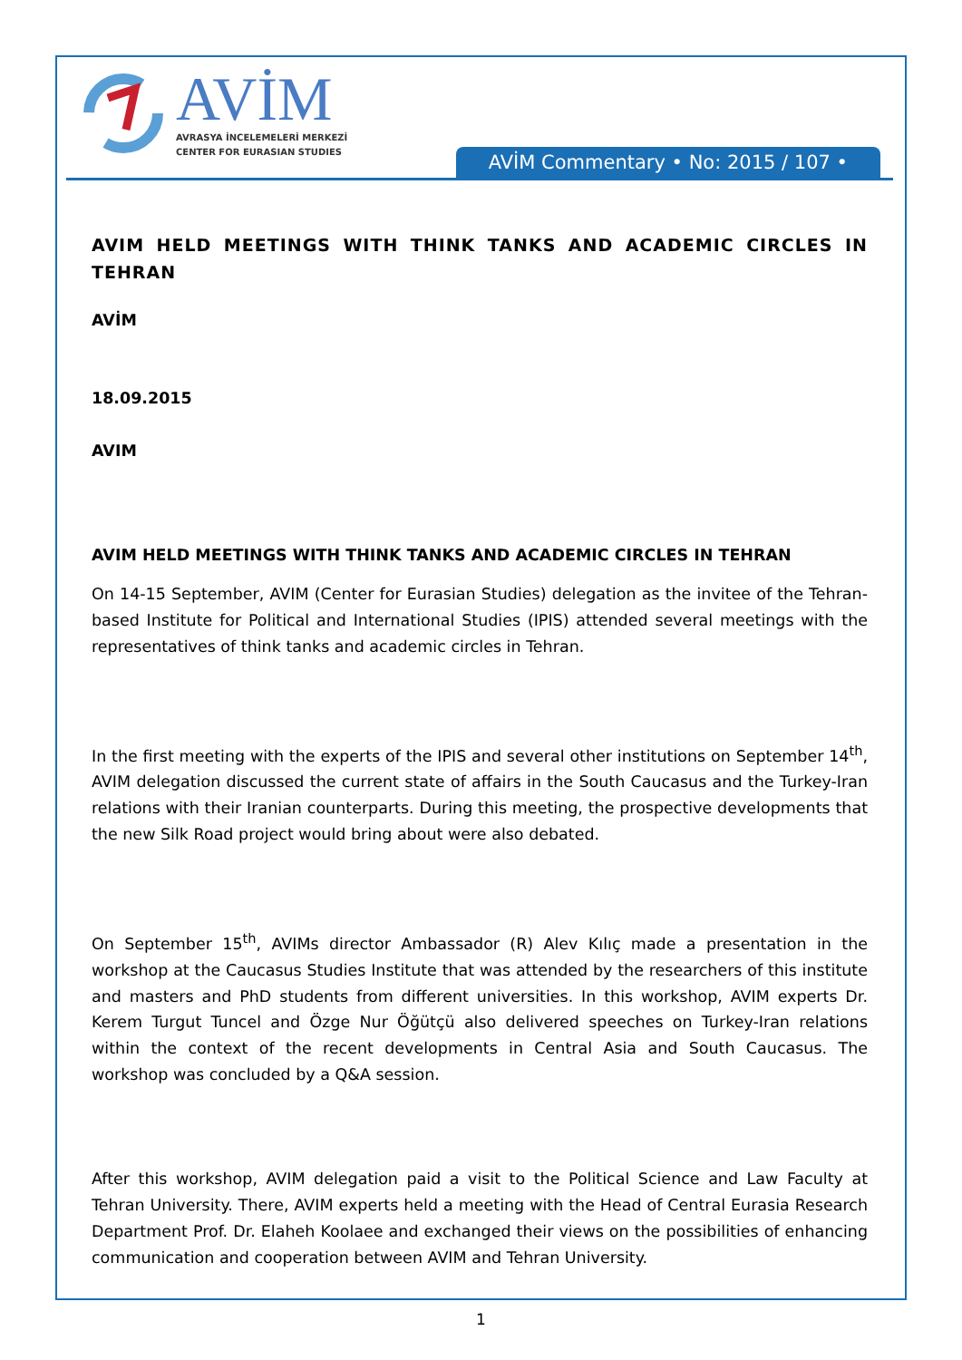AVİM
AVRASYA İNCELEMELERİ MERKEZİ
CENTER FOR EURASIAN STUDIES
AVİM Commentary • No: 2015 / 107 •
AVIM HELD MEETINGS WITH THINK TANKS AND ACADEMIC CIRCLES IN TEHRAN
AVİM
18.09.2015
AVIM
AVIM HELD MEETINGS WITH THINK TANKS AND ACADEMIC CIRCLES IN TEHRAN
On 14-15 September, AVIM (Center for Eurasian Studies) delegation as the invitee of the Tehran-based Institute for Political and International Studies (IPIS) attended several meetings with the representatives of think tanks and academic circles in Tehran.
In the first meeting with the experts of the IPIS and several other institutions on September 14<sup>th</sup>, AVIM delegation discussed the current state of affairs in the South Caucasus and the Turkey-Iran relations with their Iranian counterparts. During this meeting, the prospective developments that the new Silk Road project would bring about were also debated.
On September 15<sup>th</sup>, AVIMs director Ambassador (R) Alev Kılıç made a presentation in the workshop at the Caucasus Studies Institute that was attended by the researchers of this institute and masters and PhD students from different universities. In this workshop, AVIM experts Dr. Kerem Turgut Tuncel and Özge Nur Öğütçü also delivered speeches on Turkey-Iran relations within the context of the recent developments in Central Asia and South Caucasus. The workshop was concluded by a Q&A session.
After this workshop, AVIM delegation paid a visit to the Political Science and Law Faculty at Tehran University. There, AVIM experts held a meeting with the Head of Central Eurasia Research Department Prof. Dr. Elaheh Koolaee and exchanged their views on the possibilities of enhancing communication and cooperation between AVIM and Tehran University.
1